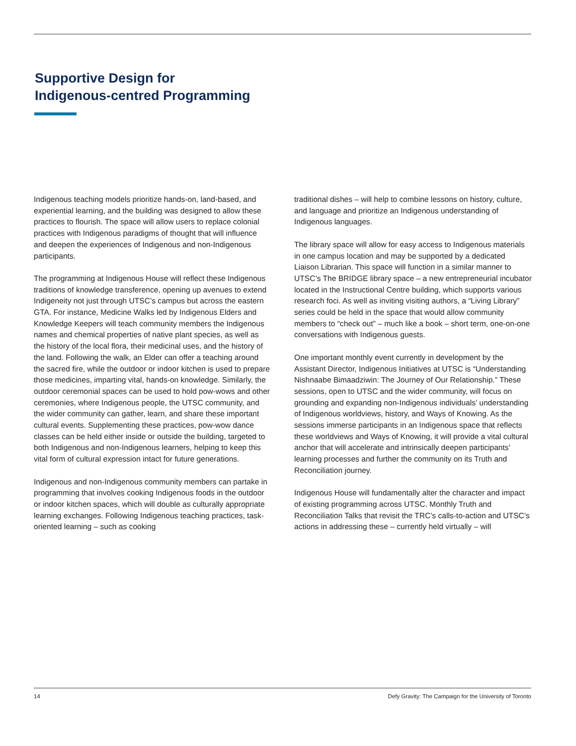Supportive Design for
Indigenous-centred Programming
Indigenous teaching models prioritize hands-on, land-based, and experiential learning, and the building was designed to allow these practices to flourish. The space will allow users to replace colonial practices with Indigenous paradigms of thought that will influence and deepen the experiences of Indigenous and non-Indigenous participants.
The programming at Indigenous House will reflect these Indigenous traditions of knowledge transference, opening up avenues to extend Indigeneity not just through UTSC’s campus but across the eastern GTA. For instance, Medicine Walks led by Indigenous Elders and Knowledge Keepers will teach community members the Indigenous names and chemical properties of native plant species, as well as the history of the local flora, their medicinal uses, and the history of the land. Following the walk, an Elder can offer a teaching around the sacred fire, while the outdoor or indoor kitchen is used to prepare those medicines, imparting vital, hands-on knowledge. Similarly, the outdoor ceremonial spaces can be used to hold pow-wows and other ceremonies, where Indigenous people, the UTSC community, and the wider community can gather, learn, and share these important cultural events. Supplementing these practices, pow-wow dance classes can be held either inside or outside the building, targeted to both Indigenous and non-Indigenous learners, helping to keep this vital form of cultural expression intact for future generations.
Indigenous and non-Indigenous community members can partake in programming that involves cooking Indigenous foods in the outdoor or indoor kitchen spaces, which will double as culturally appropriate learning exchanges. Following Indigenous teaching practices, task-oriented learning – such as cooking
traditional dishes – will help to combine lessons on history, culture, and language and prioritize an Indigenous understanding of Indigenous languages.
The library space will allow for easy access to Indigenous materials in one campus location and may be supported by a dedicated Liaison Librarian. This space will function in a similar manner to UTSC’s The BRIDGE library space – a new entrepreneurial incubator located in the Instructional Centre building, which supports various research foci. As well as inviting visiting authors, a “Living Library” series could be held in the space that would allow community members to “check out” – much like a book – short term, one-on-one conversations with Indigenous guests.
One important monthly event currently in development by the Assistant Director, Indigenous Initiatives at UTSC is “Understanding Nishnaabe Bimaadziwin: The Journey of Our Relationship.” These sessions, open to UTSC and the wider community, will focus on grounding and expanding non-Indigenous individuals’ understanding of Indigenous worldviews, history, and Ways of Knowing. As the sessions immerse participants in an Indigenous space that reflects these worldviews and Ways of Knowing, it will provide a vital cultural anchor that will accelerate and intrinsically deepen participants’ learning processes and further the community on its Truth and Reconciliation journey.
Indigenous House will fundamentally alter the character and impact of existing programming across UTSC. Monthly Truth and Reconciliation Talks that revisit the TRC’s calls-to-action and UTSC’s actions in addressing these – currently held virtually – will
14 Defy Gravity: The Campaign for the University of Toronto